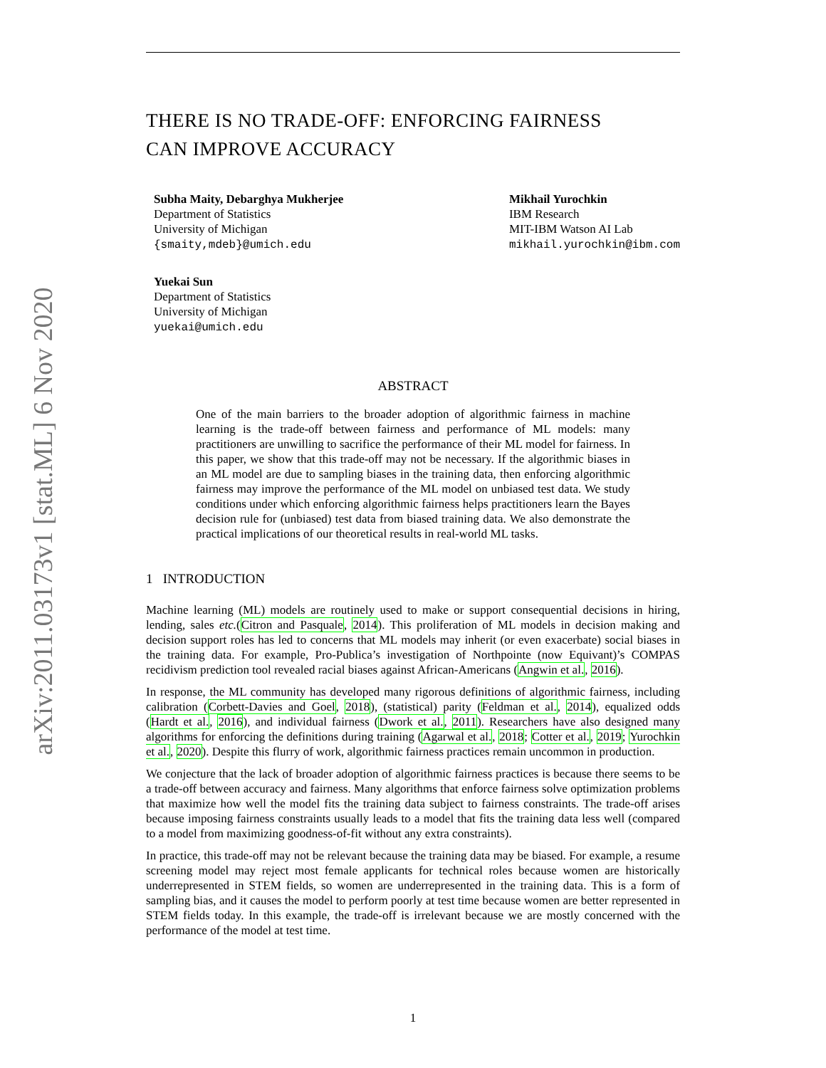arXiv:2011.03173v1 [stat.ML] 6 Nov 2020
THERE IS NO TRADE-OFF: ENFORCING FAIRNESS
CAN IMPROVE ACCURACY
Subha Maity, Debarghya Mukherjee
Department of Statistics
University of Michigan
{smaity,mdeb}@umich.edu
Mikhail Yurochkin
IBM Research
MIT-IBM Watson AI Lab
mikhail.yurochkin@ibm.com
Yuekai Sun
Department of Statistics
University of Michigan
yuekai@umich.edu
ABSTRACT
One of the main barriers to the broader adoption of algorithmic fairness in machine learning is the trade-off between fairness and performance of ML models: many practitioners are unwilling to sacrifice the performance of their ML model for fairness. In this paper, we show that this trade-off may not be necessary. If the algorithmic biases in an ML model are due to sampling biases in the training data, then enforcing algorithmic fairness may improve the performance of the ML model on unbiased test data. We study conditions under which enforcing algorithmic fairness helps practitioners learn the Bayes decision rule for (unbiased) test data from biased training data. We also demonstrate the practical implications of our theoretical results in real-world ML tasks.
1 INTRODUCTION
Machine learning (ML) models are routinely used to make or support consequential decisions in hiring, lending, sales etc.(Citron and Pasquale, 2014). This proliferation of ML models in decision making and decision support roles has led to concerns that ML models may inherit (or even exacerbate) social biases in the training data. For example, Pro-Publica’s investigation of Northpointe (now Equivant)’s COMPAS recidivism prediction tool revealed racial biases against African-Americans (Angwin et al., 2016).
In response, the ML community has developed many rigorous definitions of algorithmic fairness, including calibration (Corbett-Davies and Goel, 2018), (statistical) parity (Feldman et al., 2014), equalized odds (Hardt et al., 2016), and individual fairness (Dwork et al., 2011). Researchers have also designed many algorithms for enforcing the definitions during training (Agarwal et al., 2018; Cotter et al., 2019; Yurochkin et al., 2020). Despite this flurry of work, algorithmic fairness practices remain uncommon in production.
We conjecture that the lack of broader adoption of algorithmic fairness practices is because there seems to be a trade-off between accuracy and fairness. Many algorithms that enforce fairness solve optimization problems that maximize how well the model fits the training data subject to fairness constraints. The trade-off arises because imposing fairness constraints usually leads to a model that fits the training data less well (compared to a model from maximizing goodness-of-fit without any extra constraints).
In practice, this trade-off may not be relevant because the training data may be biased. For example, a resume screening model may reject most female applicants for technical roles because women are historically underrepresented in STEM fields, so women are underrepresented in the training data. This is a form of sampling bias, and it causes the model to perform poorly at test time because women are better represented in STEM fields today. In this example, the trade-off is irrelevant because we are mostly concerned with the performance of the model at test time.
1